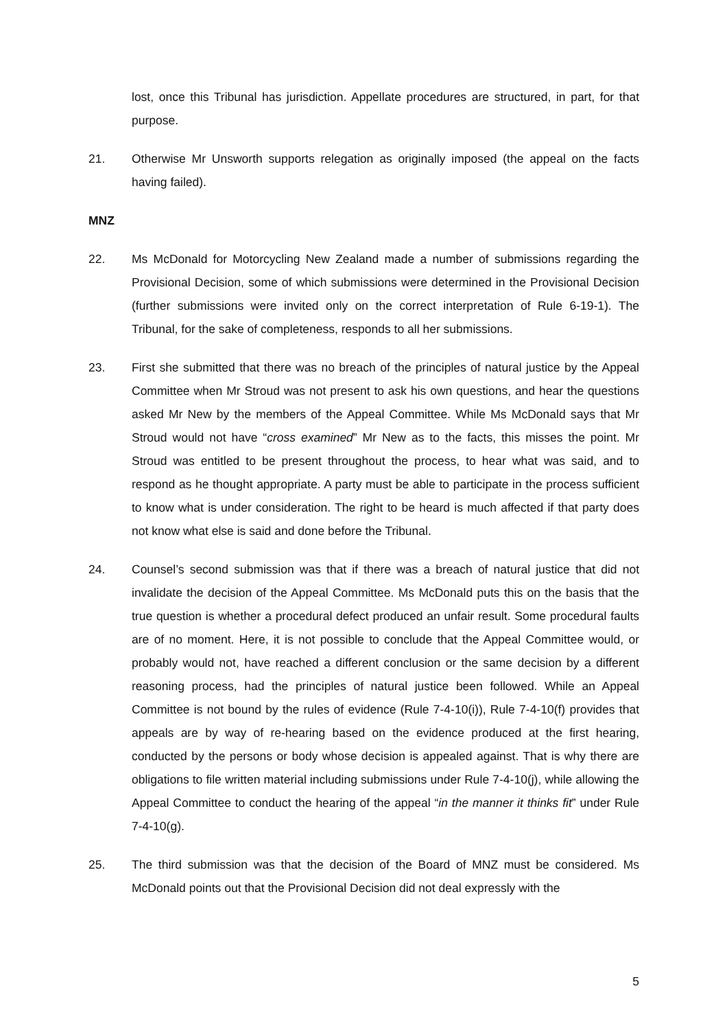lost, once this Tribunal has jurisdiction. Appellate procedures are structured, in part, for that purpose.
21. Otherwise Mr Unsworth supports relegation as originally imposed (the appeal on the facts having failed).
MNZ
22. Ms McDonald for Motorcycling New Zealand made a number of submissions regarding the Provisional Decision, some of which submissions were determined in the Provisional Decision (further submissions were invited only on the correct interpretation of Rule 6-19-1). The Tribunal, for the sake of completeness, responds to all her submissions.
23. First she submitted that there was no breach of the principles of natural justice by the Appeal Committee when Mr Stroud was not present to ask his own questions, and hear the questions asked Mr New by the members of the Appeal Committee. While Ms McDonald says that Mr Stroud would not have “cross examined” Mr New as to the facts, this misses the point. Mr Stroud was entitled to be present throughout the process, to hear what was said, and to respond as he thought appropriate. A party must be able to participate in the process sufficient to know what is under consideration. The right to be heard is much affected if that party does not know what else is said and done before the Tribunal.
24. Counsel’s second submission was that if there was a breach of natural justice that did not invalidate the decision of the Appeal Committee. Ms McDonald puts this on the basis that the true question is whether a procedural defect produced an unfair result. Some procedural faults are of no moment. Here, it is not possible to conclude that the Appeal Committee would, or probably would not, have reached a different conclusion or the same decision by a different reasoning process, had the principles of natural justice been followed. While an Appeal Committee is not bound by the rules of evidence (Rule 7-4-10(i)), Rule 7-4-10(f) provides that appeals are by way of re-hearing based on the evidence produced at the first hearing, conducted by the persons or body whose decision is appealed against. That is why there are obligations to file written material including submissions under Rule 7-4-10(j), while allowing the Appeal Committee to conduct the hearing of the appeal “in the manner it thinks fit” under Rule 7-4-10(g).
25. The third submission was that the decision of the Board of MNZ must be considered. Ms McDonald points out that the Provisional Decision did not deal expressly with the
5